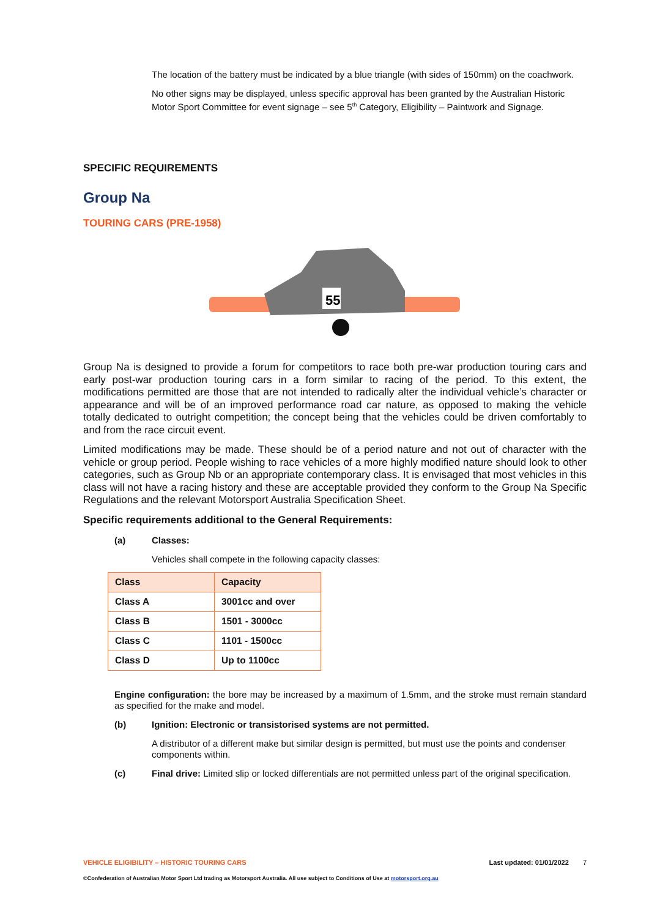The location of the battery must be indicated by a blue triangle (with sides of 150mm) on the coachwork.
No other signs may be displayed, unless specific approval has been granted by the Australian Historic Motor Sport Committee for event signage – see 5<sup>th</sup> Category, Eligibility – Paintwork and Signage.
SPECIFIC REQUIREMENTS
Group Na
TOURING CARS (PRE-1958)
55
Group Na is designed to provide a forum for competitors to race both pre-war production touring cars and early post-war production touring cars in a form similar to racing of the period. To this extent, the modifications permitted are those that are not intended to radically alter the individual vehicle’s character or appearance and will be of an improved performance road car nature, as opposed to making the vehicle totally dedicated to outright competition; the concept being that the vehicles could be driven comfortably to and from the race circuit event.
Limited modifications may be made. These should be of a period nature and not out of character with the vehicle or group period. People wishing to race vehicles of a more highly modified nature should look to other categories, such as Group Nb or an appropriate contemporary class. It is envisaged that most vehicles in this class will not have a racing history and these are acceptable provided they conform to the Group Na Specific Regulations and the relevant Motorsport Australia Specification Sheet.
Specific requirements additional to the General Requirements:
(a) Classes:
Vehicles shall compete in the following capacity classes:
| Class | Capacity |
| --- | --- |
| Class A | 3001cc and over |
| Class B | 1501 - 3000cc |
| Class C | 1101 - 1500cc |
| Class D | Up to 1100cc |
Engine configuration: the bore may be increased by a maximum of 1.5mm, and the stroke must remain standard as specified for the make and model.
(b) Ignition: Electronic or transistorised systems are not permitted.
A distributor of a different make but similar design is permitted, but must use the points and condenser components within.
(c) Final drive: Limited slip or locked differentials are not permitted unless part of the original specification.
VEHICLE ELIGIBILITY – HISTORIC TOURING CARS Last updated: 01/01/2022 7
©Confederation of Australian Motor Sport Ltd trading as Motorsport Australia. All use subject to Conditions of Use at motorsport.org.au